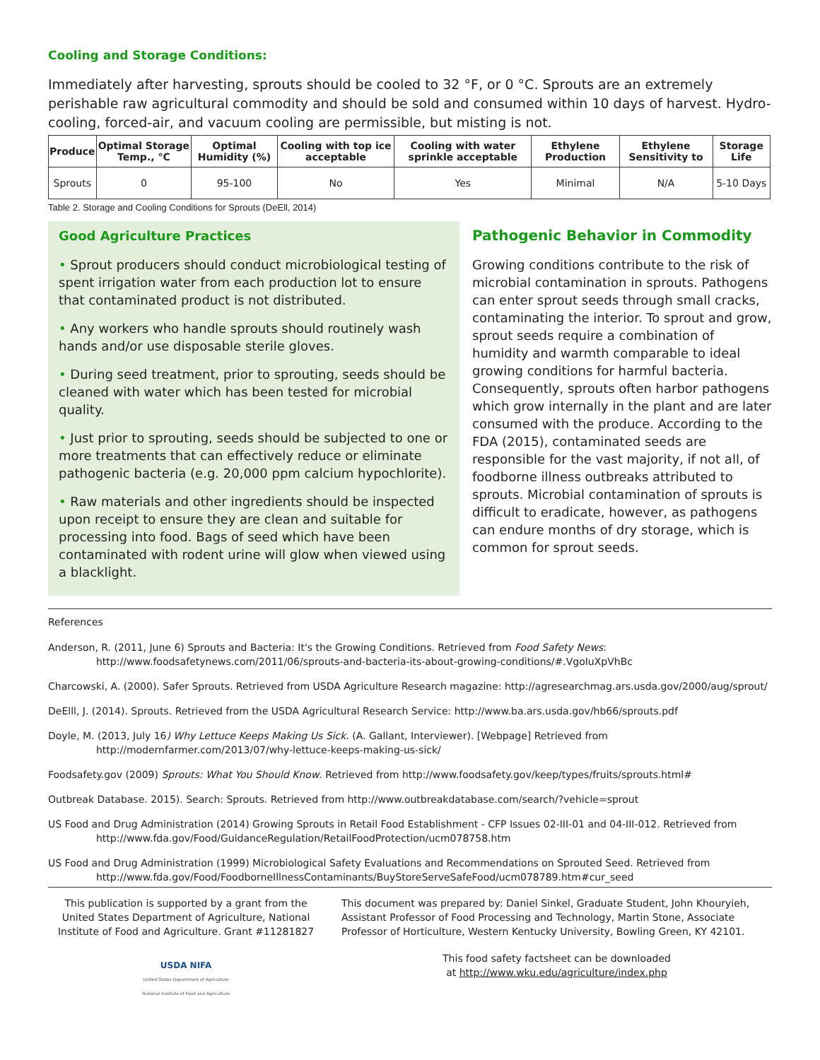Cooling and Storage Conditions:
Immediately after harvesting, sprouts should be cooled to 32 °F, or 0 °C. Sprouts are an extremely perishable raw agricultural commodity and should be sold and consumed within 10 days of harvest. Hydro-cooling, forced-air, and vacuum cooling are permissible, but misting is not.
| Produce | Optimal Storage Temp., °C | Optimal Humidity (%) | Cooling with top ice acceptable | Cooling with water sprinkle acceptable | Ethylene Production | Ethylene Sensitivity to | Storage Life |
| --- | --- | --- | --- | --- | --- | --- | --- |
| Sprouts | 0 | 95-100 | No | Yes | Minimal | N/A | 5-10 Days |
Table 2. Storage and Cooling Conditions for Sprouts (DeEll, 2014)
Good Agriculture Practices
• Sprout producers should conduct microbiological testing of spent irrigation water from each production lot to ensure that contaminated product is not distributed.
• Any workers who handle sprouts should routinely wash hands and/or use disposable sterile gloves.
• During seed treatment, prior to sprouting, seeds should be cleaned with water which has been tested for microbial quality.
• Just prior to sprouting, seeds should be subjected to one or more treatments that can effectively reduce or eliminate pathogenic bacteria (e.g. 20,000 ppm calcium hypochlorite).
• Raw materials and other ingredients should be inspected upon receipt to ensure they are clean and suitable for processing into food. Bags of seed which have been contaminated with rodent urine will glow when viewed using a blacklight.
Pathogenic Behavior in Commodity
Growing conditions contribute to the risk of microbial contamination in sprouts. Pathogens can enter sprout seeds through small cracks, contaminating the interior. To sprout and grow, sprout seeds require a combination of humidity and warmth comparable to ideal growing conditions for harmful bacteria. Consequently, sprouts often harbor pathogens which grow internally in the plant and are later consumed with the produce. According to the FDA (2015), contaminated seeds are responsible for the vast majority, if not all, of foodborne illness outbreaks attributed to sprouts. Microbial contamination of sprouts is difficult to eradicate, however, as pathogens can endure months of dry storage, which is common for sprout seeds.
References
Anderson, R. (2011, June 6) Sprouts and Bacteria: It's the Growing Conditions. Retrieved from Food Safety News: http://www.foodsafetynews.com/2011/06/sprouts-and-bacteria-its-about-growing-conditions/#.VgoIuXpVhBc
Charcowski, A. (2000). Safer Sprouts. Retrieved from USDA Agriculture Research magazine: http://agresearchmag.ars.usda.gov/2000/aug/sprout/
DeElll, J. (2014). Sprouts. Retrieved from the USDA Agricultural Research Service: http://www.ba.ars.usda.gov/hb66/sprouts.pdf
Doyle, M. (2013, July 16) Why Lettuce Keeps Making Us Sick. (A. Gallant, Interviewer). [Webpage] Retrieved from http://modernfarmer.com/2013/07/why-lettuce-keeps-making-us-sick/
Foodsafety.gov (2009) Sprouts: What You Should Know. Retrieved from http://www.foodsafety.gov/keep/types/fruits/sprouts.html#
Outbreak Database. 2015). Search: Sprouts. Retrieved from http://www.outbreakdatabase.com/search/?vehicle=sprout
US Food and Drug Administration (2014) Growing Sprouts in Retail Food Establishment - CFP Issues 02-III-01 and 04-III-012. Retrieved from http://www.fda.gov/Food/GuidanceRegulation/RetailFoodProtection/ucm078758.htm
US Food and Drug Administration (1999) Microbiological Safety Evaluations and Recommendations on Sprouted Seed. Retrieved from http://www.fda.gov/Food/FoodborneIllnessContaminants/BuyStoreServeSafeFood/ucm078789.htm#cur_seed
This publication is supported by a grant from the United States Department of Agriculture, National Institute of Food and Agriculture. Grant #11281827
USDA NIFA
United States Department of Agriculture
National Institute of Food and Agriculture
This document was prepared by: Daniel Sinkel, Graduate Student, John Khouryieh, Assistant Professor of Food Processing and Technology, Martin Stone, Associate Professor of Horticulture, Western Kentucky University, Bowling Green, KY 42101.
This food safety factsheet can be downloaded
at http://www.wku.edu/agriculture/index.php